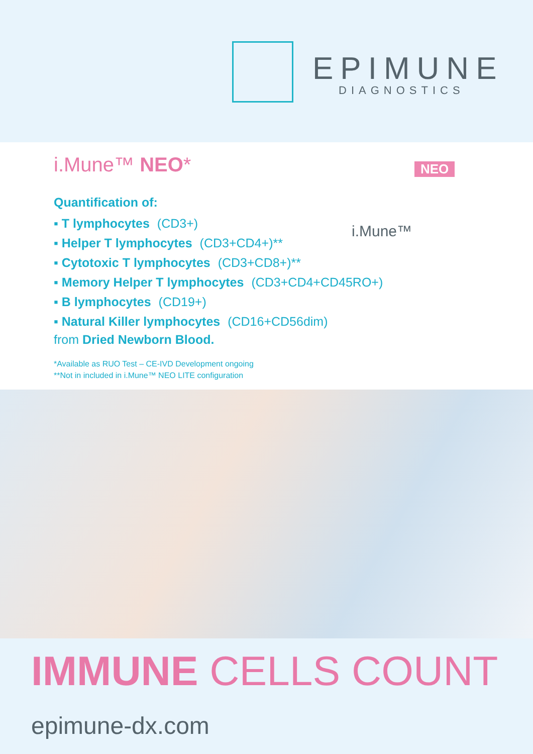EPIMUNE
DIAGNOSTICS
i.Mune™ NEO*
Quantification of:
▪ T lymphocytes (CD3+)
▪ Helper T lymphocytes (CD3+CD4+)**
▪ Cytotoxic T lymphocytes (CD3+CD8+)**
▪ Memory Helper T lymphocytes (CD3+CD4+CD45RO+)
▪ B lymphocytes (CD19+)
▪ Natural Killer lymphocytes (CD16+CD56dim)
from Dried Newborn Blood.
*Available as RUO Test – CE-IVD Development ongoing
**Not in included in i.Mune™ NEO LITE configuration
NEO
i.Mune™
IMMUNE CELLS COUNT
epimune-dx.com